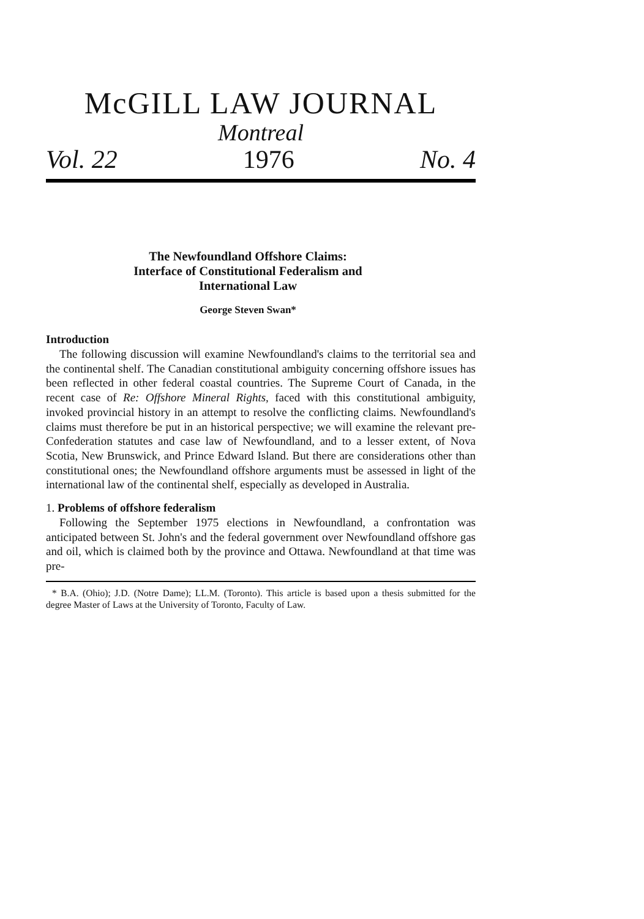McGILL LAW JOURNAL
Montreal
Vol. 22 1976 No. 4
The Newfoundland Offshore Claims:
Interface of Constitutional Federalism and
International Law
George Steven Swan*
Introduction
The following discussion will examine Newfoundland's claims to the territorial sea and the continental shelf. The Canadian constitutional ambiguity concerning offshore issues has been reflected in other federal coastal countries. The Supreme Court of Canada, in the recent case of Re: Offshore Mineral Rights, faced with this constitutional ambiguity, invoked provincial history in an attempt to resolve the conflicting claims. Newfoundland's claims must therefore be put in an historical perspective; we will examine the relevant pre-Confederation statutes and case law of Newfoundland, and to a lesser extent, of Nova Scotia, New Brunswick, and Prince Edward Island. But there are considerations other than constitutional ones; the Newfoundland offshore arguments must be assessed in light of the international law of the continental shelf, especially as developed in Australia.
1. Problems of offshore federalism
Following the September 1975 elections in Newfoundland, a confrontation was anticipated between St. John's and the federal government over Newfoundland offshore gas and oil, which is claimed both by the province and Ottawa. Newfoundland at that time was pre-
* B.A. (Ohio); J.D. (Notre Dame); LL.M. (Toronto). This article is based upon a thesis submitted for the degree Master of Laws at the University of Toronto, Faculty of Law.